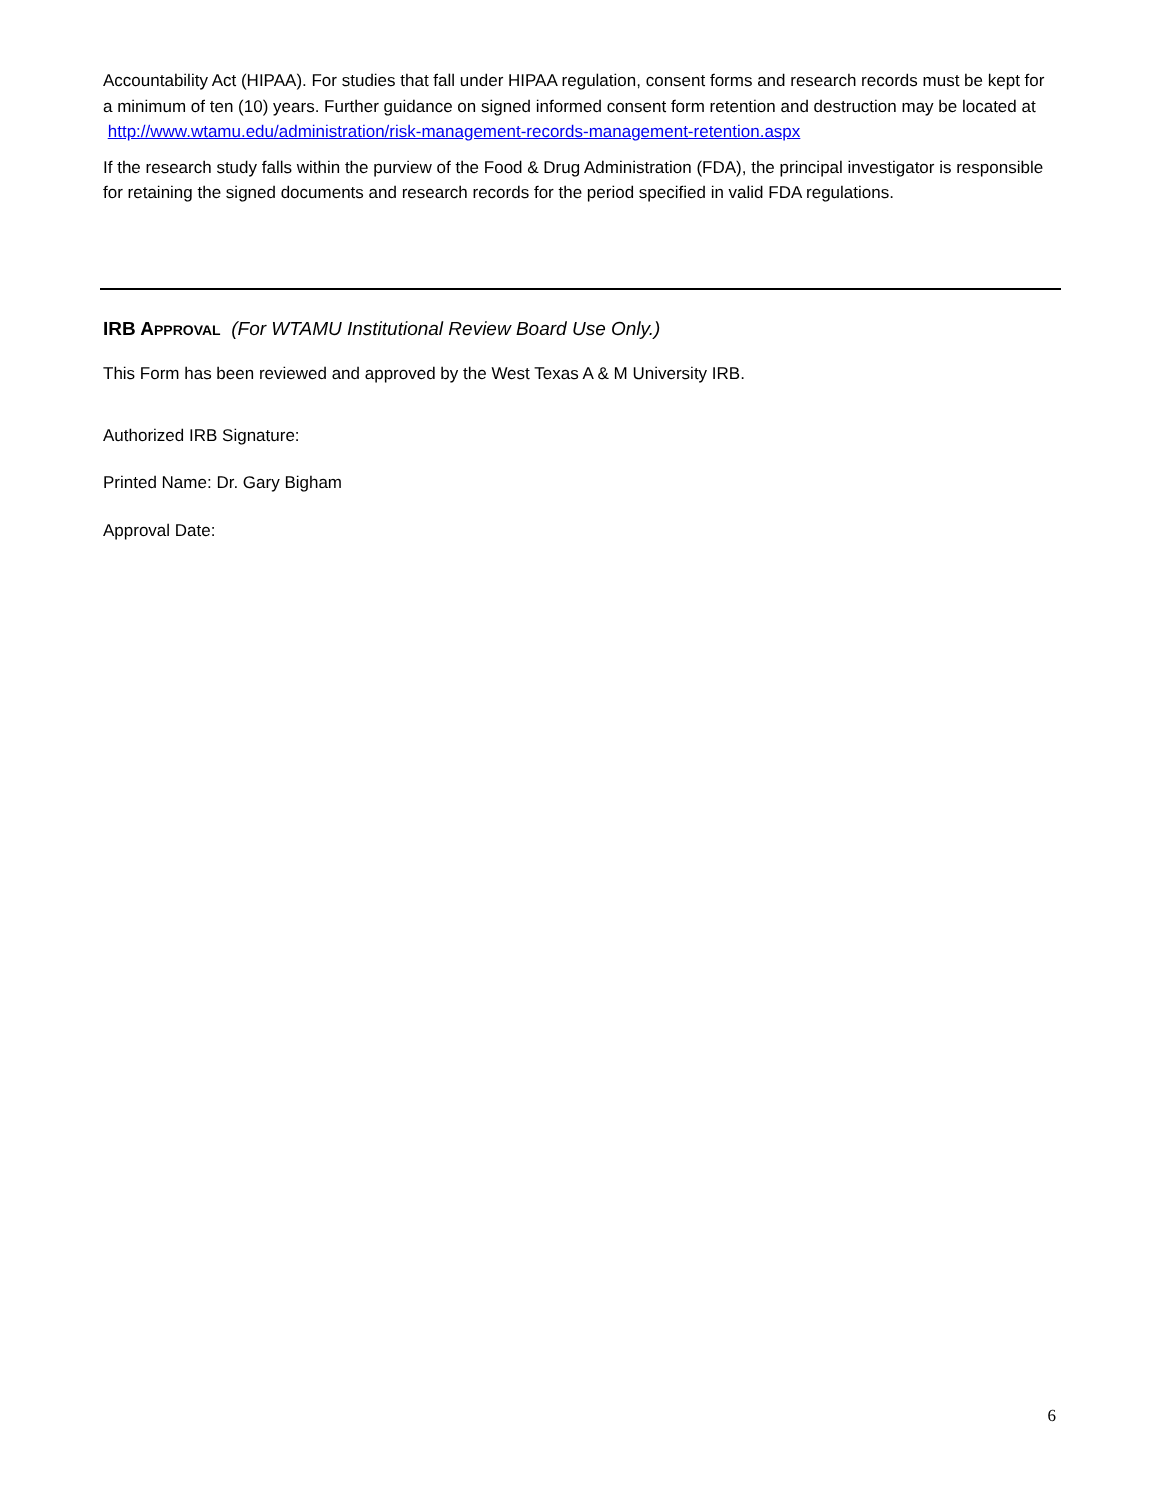Accountability Act (HIPAA). For studies that fall under HIPAA regulation, consent forms and research records must be kept for a minimum of ten (10) years. Further guidance on signed informed consent form retention and destruction may be located at http://www.wtamu.edu/administration/risk-management-records-management-retention.aspx
If the research study falls within the purview of the Food & Drug Administration (FDA), the principal investigator is responsible for retaining the signed documents and research records for the period specified in valid FDA regulations.
IRB APPROVAL (For WTAMU Institutional Review Board Use Only.)
This Form has been reviewed and approved by the West Texas A & M University IRB.
Authorized IRB Signature:
Printed Name: Dr. Gary Bigham
Approval Date:
6